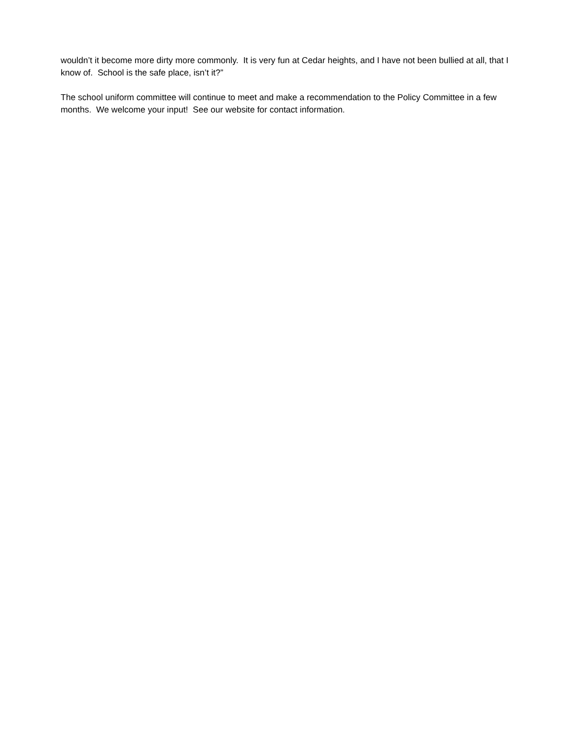wouldn’t it become more dirty more commonly. It is very fun at Cedar heights, and I have not been bullied at all, that I know of. School is the safe place, isn’t it?”
The school uniform committee will continue to meet and make a recommendation to the Policy Committee in a few months. We welcome your input! See our website for contact information.